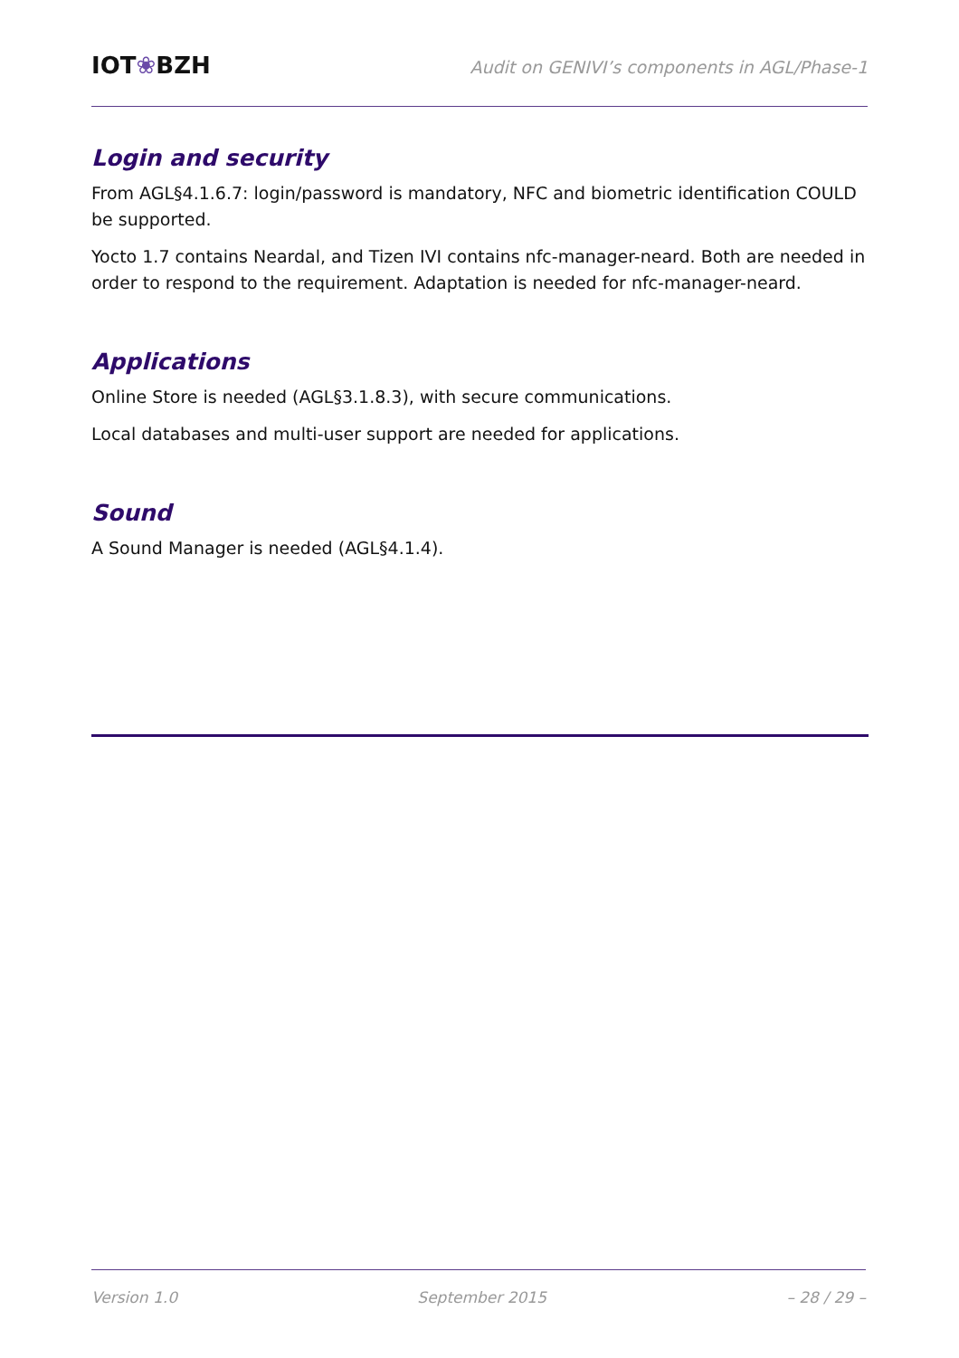IOT❀BZH
Audit on GENIVI’s components in AGL/Phase-1
Login and security
From AGL§4.1.6.7: login/password is mandatory, NFC and biometric identification COULD be supported.
Yocto 1.7 contains Neardal, and Tizen IVI contains nfc-manager-neard. Both are needed in order to respond to the requirement. Adaptation is needed for nfc-manager-neard.
Applications
Online Store is needed (AGL§3.1.8.3), with secure communications.
Local databases and multi-user support are needed for applications.
Sound
A Sound Manager is needed (AGL§4.1.4).
Version 1.0 September 2015 – 28 / 29 –